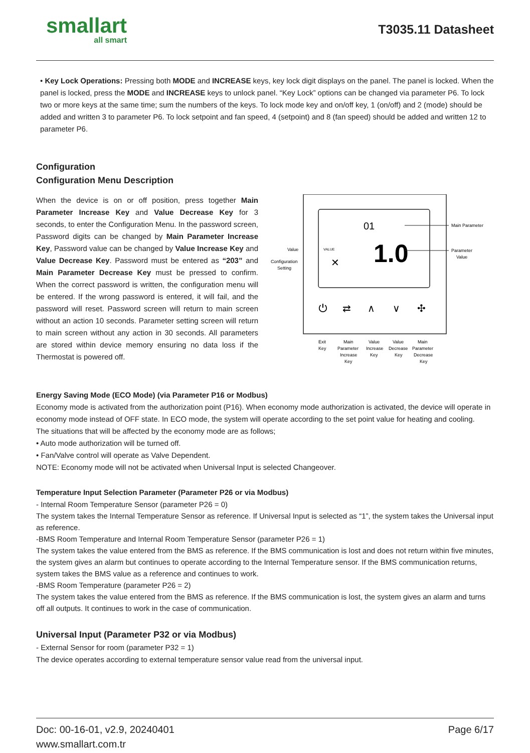smallart
all smart
T3035.11 Datasheet
• Key Lock Operations: Pressing both MODE and INCREASE keys, key lock digit displays on the panel. The panel is locked. When the panel is locked, press the MODE and INCREASE keys to unlock panel. “Key Lock” options can be changed via parameter P6. To lock two or more keys at the same time; sum the numbers of the keys. To lock mode key and on/off key, 1 (on/off) and 2 (mode) should be added and written 3 to parameter P6. To lock setpoint and fan speed, 4 (setpoint) and 8 (fan speed) should be added and written 12 to parameter P6.
Configuration
Configuration Menu Description
When the device is on or off position, press together Main Parameter Increase Key and Value Decrease Key for 3 seconds, to enter the Configuration Menu. In the password screen, Password digits can be changed by Main Parameter Increase Key, Password value can be changed by Value Increase Key and Value Decrease Key. Password must be entered as “203” and Main Parameter Decrease Key must be pressed to confirm. When the correct password is written, the configuration menu will be entered. If the wrong password is entered, it will fail, and the password will reset. Password screen will return to main screen without an action 10 seconds. Parameter setting screen will return to main screen without any action in 30 seconds. All parameters are stored within device memory ensuring no data loss if the Thermostat is powered off.
01
1.0
VALUE
✕
Main Parameter
Parameter
Value
Value
Configuration
Setting
⏻
⇄
∧
∨
✣
Exit
Key
Main
Parameter
Increase
Key
Value
Increase
Key
Value
Decrease
Key
Main
Parameter
Decrease
Key
Energy Saving Mode (ECO Mode) (via Parameter P16 or Modbus)
Economy mode is activated from the authorization point (P16). When economy mode authorization is activated, the device will operate in economy mode instead of OFF state. In ECO mode, the system will operate according to the set point value for heating and cooling.
The situations that will be affected by the economy mode are as follows;
• Auto mode authorization will be turned off.
• Fan/Valve control will operate as Valve Dependent.
NOTE: Economy mode will not be activated when Universal Input is selected Changeover.
Temperature Input Selection Parameter (Parameter P26 or via Modbus)
- Internal Room Temperature Sensor (parameter P26 = 0)
The system takes the Internal Temperature Sensor as reference. If Universal Input is selected as “1”, the system takes the Universal input as reference.
-BMS Room Temperature and Internal Room Temperature Sensor (parameter P26 = 1)
The system takes the value entered from the BMS as reference. If the BMS communication is lost and does not return within five minutes, the system gives an alarm but continues to operate according to the Internal Temperature sensor. If the BMS communication returns, system takes the BMS value as a reference and continues to work.
-BMS Room Temperature (parameter P26 = 2)
The system takes the value entered from the BMS as reference. If the BMS communication is lost, the system gives an alarm and turns off all outputs. It continues to work in the case of communication.
Universal Input (Parameter P32 or via Modbus)
- External Sensor for room (parameter P32 = 1)
The device operates according to external temperature sensor value read from the universal input.
Doc: 00-16-01, v2.9, 20240401
www.smallart.com.tr
Page 6/17